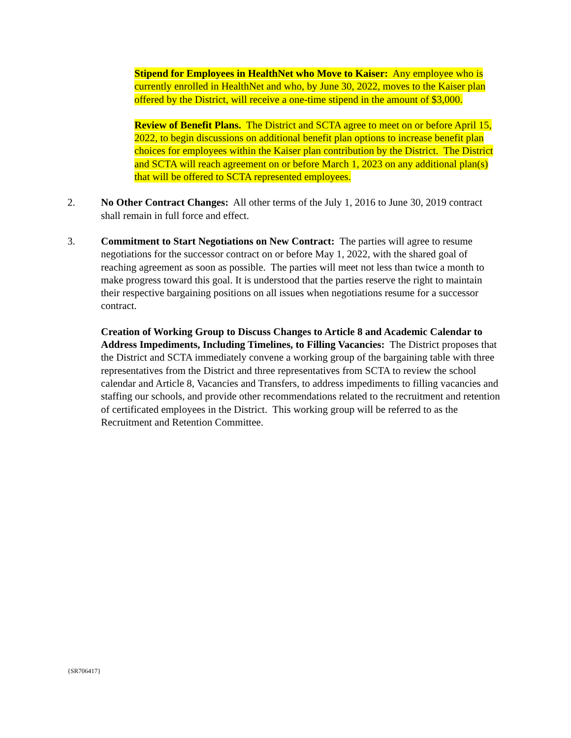Stipend for Employees in HealthNet who Move to Kaiser: Any employee who is currently enrolled in HealthNet and who, by June 30, 2022, moves to the Kaiser plan offered by the District, will receive a one-time stipend in the amount of $3,000.
Review of Benefit Plans. The District and SCTA agree to meet on or before April 15, 2022, to begin discussions on additional benefit plan options to increase benefit plan choices for employees within the Kaiser plan contribution by the District. The District and SCTA will reach agreement on or before March 1, 2023 on any additional plan(s) that will be offered to SCTA represented employees.
2. No Other Contract Changes: All other terms of the July 1, 2016 to June 30, 2019 contract shall remain in full force and effect.
3. Commitment to Start Negotiations on New Contract: The parties will agree to resume negotiations for the successor contract on or before May 1, 2022, with the shared goal of reaching agreement as soon as possible. The parties will meet not less than twice a month to make progress toward this goal. It is understood that the parties reserve the right to maintain their respective bargaining positions on all issues when negotiations resume for a successor contract.
Creation of Working Group to Discuss Changes to Article 8 and Academic Calendar to Address Impediments, Including Timelines, to Filling Vacancies: The District proposes that the District and SCTA immediately convene a working group of the bargaining table with three representatives from the District and three representatives from SCTA to review the school calendar and Article 8, Vacancies and Transfers, to address impediments to filling vacancies and staffing our schools, and provide other recommendations related to the recruitment and retention of certificated employees in the District. This working group will be referred to as the Recruitment and Retention Committee.
{SR706417}